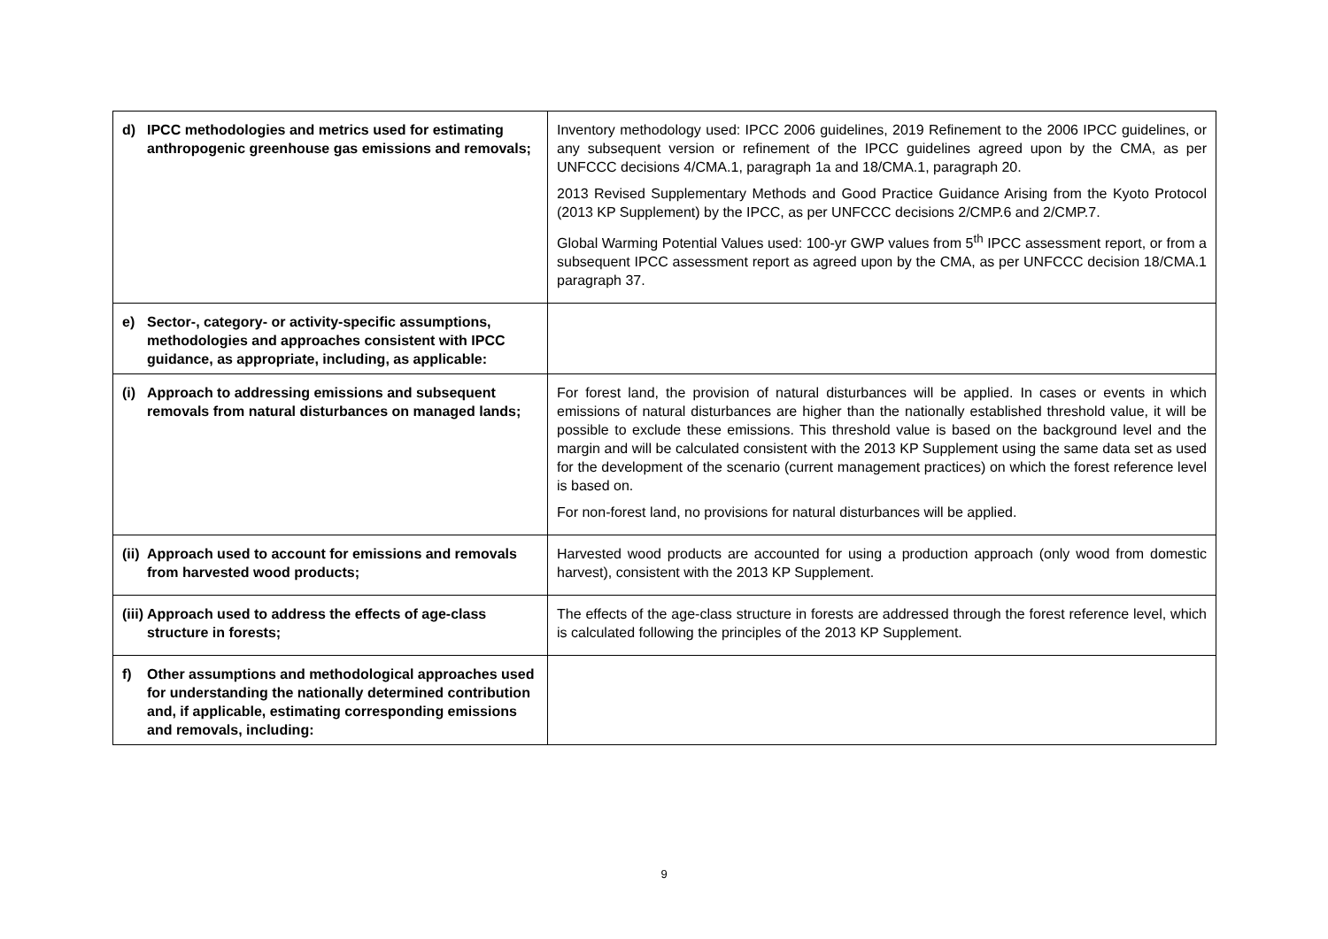| d) IPCC methodologies and metrics used for estimating anthropogenic greenhouse gas emissions and removals; | Inventory methodology used: IPCC 2006 guidelines, 2019 Refinement to the 2006 IPCC guidelines, or any subsequent version or refinement of the IPCC guidelines agreed upon by the CMA, as per UNFCCC decisions 4/CMA.1, paragraph 1a and 18/CMA.1, paragraph 20. 2013 Revised Supplementary Methods and Good Practice Guidance Arising from the Kyoto Protocol (2013 KP Supplement) by the IPCC, as per UNFCCC decisions 2/CMP.6 and 2/CMP.7. Global Warming Potential Values used: 100-yr GWP values from 5<sup>th</sup> IPCC assessment report, or from a subsequent IPCC assessment report as agreed upon by the CMA, as per UNFCCC decision 18/CMA.1 paragraph 37. |
| e) Sector-, category- or activity-specific assumptions, methodologies and approaches consistent with IPCC guidance, as appropriate, including, as applicable: | |
| (i) Approach to addressing emissions and subsequent removals from natural disturbances on managed lands; | For forest land, the provision of natural disturbances will be applied. In cases or events in which emissions of natural disturbances are higher than the nationally established threshold value, it will be possible to exclude these emissions. This threshold value is based on the background level and the margin and will be calculated consistent with the 2013 KP Supplement using the same data set as used for the development of the scenario (current management practices) on which the forest reference level is based on. For non-forest land, no provisions for natural disturbances will be applied. |
| (ii) Approach used to account for emissions and removals from harvested wood products; | Harvested wood products are accounted for using a production approach (only wood from domestic harvest), consistent with the 2013 KP Supplement. |
| (iii) Approach used to address the effects of age-class structure in forests; | The effects of the age-class structure in forests are addressed through the forest reference level, which is calculated following the principles of the 2013 KP Supplement. |
| f) Other assumptions and methodological approaches used for understanding the nationally determined contribution and, if applicable, estimating corresponding emissions and removals, including: | |
9